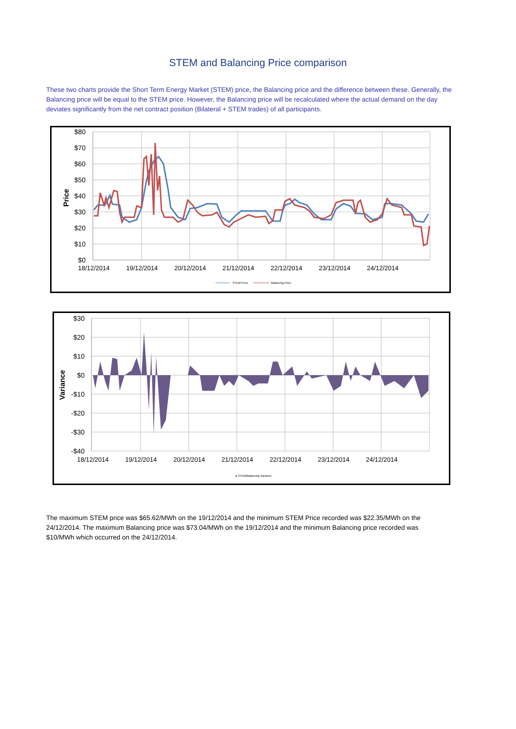STEM and Balancing Price comparison
These two charts provide the Short Term Energy Market (STEM) price, the Balancing price and the difference between these. Generally, the Balancing price will be equal to the STEM price. However, the Balancing price will be recalculated where the actual demand on the day deviates significantly from the net contract position (Bilateral + STEM trades) of all participants.
$80
$70
$60
$50
$40
$30
$20
$10
$0
18/12/2014
19/12/2014
20/12/2014
21/12/2014
22/12/2014
23/12/2014
24/12/2014
Price
STEM Price
Balancing Price
$30
$20
$10
$0
-$10
-$20
-$30
-$40
18/12/2014
19/12/2014
20/12/2014
21/12/2014
22/12/2014
23/12/2014
24/12/2014
Variance
STEM/Balancing Variance
The maximum STEM price was $65.62/MWh on the 19/12/2014 and the minimum STEM Price recorded was $22.35/MWh on the 24/12/2014. The maximum Balancing price was $73.04/MWh on the 19/12/2014 and the minimum Balancing price recorded was $10/MWh which occurred on the 24/12/2014.